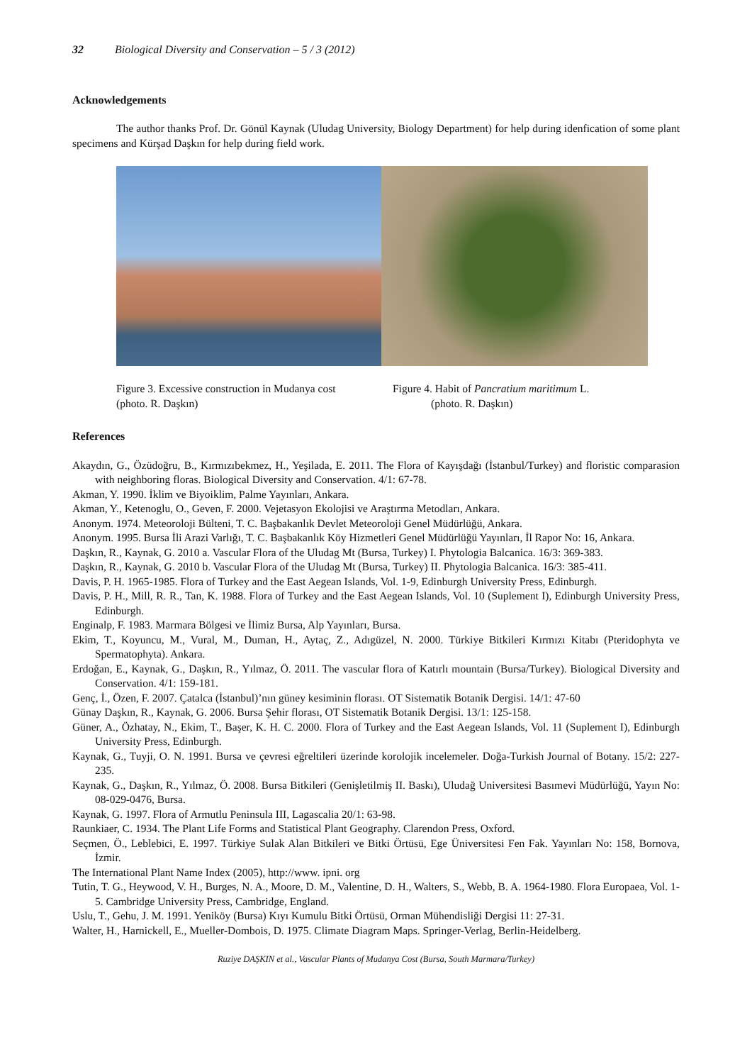32 Biological Diversity and Conservation – 5 / 3 (2012)
Acknowledgements
The author thanks Prof. Dr. Gönül Kaynak (Uludag University, Biology Department) for help during idenfication of some plant specimens and Kürşad Daşkın for help during field work.
Figure 3. Excessive construction in Mudanya cost
(photo. R. Daşkın)
Figure 4. Habit of Pancratium maritimum L.
(photo. R. Daşkın)
References
Akaydın, G., Özüdoğru, B., Kırmızıbekmez, H., Yeşilada, E. 2011. The Flora of Kayışdağı (İstanbul/Turkey) and floristic comparasion with neighboring floras. Biological Diversity and Conservation. 4/1: 67-78.
Akman, Y. 1990. İklim ve Biyoiklim, Palme Yayınları, Ankara.
Akman, Y., Ketenoglu, O., Geven, F. 2000. Vejetasyon Ekolojisi ve Araştırma Metodları, Ankara.
Anonym. 1974. Meteoroloji Bülteni, T. C. Başbakanlık Devlet Meteoroloji Genel Müdürlüğü, Ankara.
Anonym. 1995. Bursa İli Arazi Varlığı, T. C. Başbakanlık Köy Hizmetleri Genel Müdürlüğü Yayınları, İl Rapor No: 16, Ankara.
Daşkın, R., Kaynak, G. 2010 a. Vascular Flora of the Uludag Mt (Bursa, Turkey) I. Phytologia Balcanica. 16/3: 369-383.
Daşkın, R., Kaynak, G. 2010 b. Vascular Flora of the Uludag Mt (Bursa, Turkey) II. Phytologia Balcanica. 16/3: 385-411.
Davis, P. H. 1965-1985. Flora of Turkey and the East Aegean Islands, Vol. 1-9, Edinburgh University Press, Edinburgh.
Davis, P. H., Mill, R. R., Tan, K. 1988. Flora of Turkey and the East Aegean Islands, Vol. 10 (Suplement I), Edinburgh University Press, Edinburgh.
Enginalp, F. 1983. Marmara Bölgesi ve İlimiz Bursa, Alp Yayınları, Bursa.
Ekim, T., Koyuncu, M., Vural, M., Duman, H., Aytaç, Z., Adıgüzel, N. 2000. Türkiye Bitkileri Kırmızı Kitabı (Pteridophyta ve Spermatophyta). Ankara.
Erdoğan, E., Kaynak, G., Daşkın, R., Yılmaz, Ö. 2011. The vascular flora of Katırlı mountain (Bursa/Turkey). Biological Diversity and Conservation. 4/1: 159-181.
Genç, İ., Özen, F. 2007. Çatalca (İstanbul)’nın güney kesiminin florası. OT Sistematik Botanik Dergisi. 14/1: 47-60
Günay Daşkın, R., Kaynak, G. 2006. Bursa Şehir florası, OT Sistematik Botanik Dergisi. 13/1: 125-158.
Güner, A., Özhatay, N., Ekim, T., Başer, K. H. C. 2000. Flora of Turkey and the East Aegean Islands, Vol. 11 (Suplement I), Edinburgh University Press, Edinburgh.
Kaynak, G., Tuyji, O. N. 1991. Bursa ve çevresi eğreltileri üzerinde korolojik incelemeler. Doğa-Turkish Journal of Botany. 15/2: 227-235.
Kaynak, G., Daşkın, R., Yılmaz, Ö. 2008. Bursa Bitkileri (Genişletilmiş II. Baskı), Uludağ Universitesi Basımevi Müdürlüğü, Yayın No: 08-029-0476, Bursa.
Kaynak, G. 1997. Flora of Armutlu Peninsula III, Lagascalia 20/1: 63-98.
Raunkiaer, C. 1934. The Plant Life Forms and Statistical Plant Geography. Clarendon Press, Oxford.
Seçmen, Ö., Leblebici, E. 1997. Türkiye Sulak Alan Bitkileri ve Bitki Örtüsü, Ege Üniversitesi Fen Fak. Yayınları No: 158, Bornova, İzmir.
The International Plant Name Index (2005), http://www. ipni. org
Tutin, T. G., Heywood, V. H., Burges, N. A., Moore, D. M., Valentine, D. H., Walters, S., Webb, B. A. 1964-1980. Flora Europaea, Vol. 1-5. Cambridge University Press, Cambridge, England.
Uslu, T., Gehu, J. M. 1991. Yeniköy (Bursa) Kıyı Kumulu Bitki Örtüsü, Orman Mühendisliği Dergisi 11: 27-31.
Walter, H., Harnickell, E., Mueller-Dombois, D. 1975. Climate Diagram Maps. Springer-Verlag, Berlin-Heidelberg.
Ruziye DAŞKIN et al., Vascular Plants of Mudanya Cost (Bursa, South Marmara/Turkey)